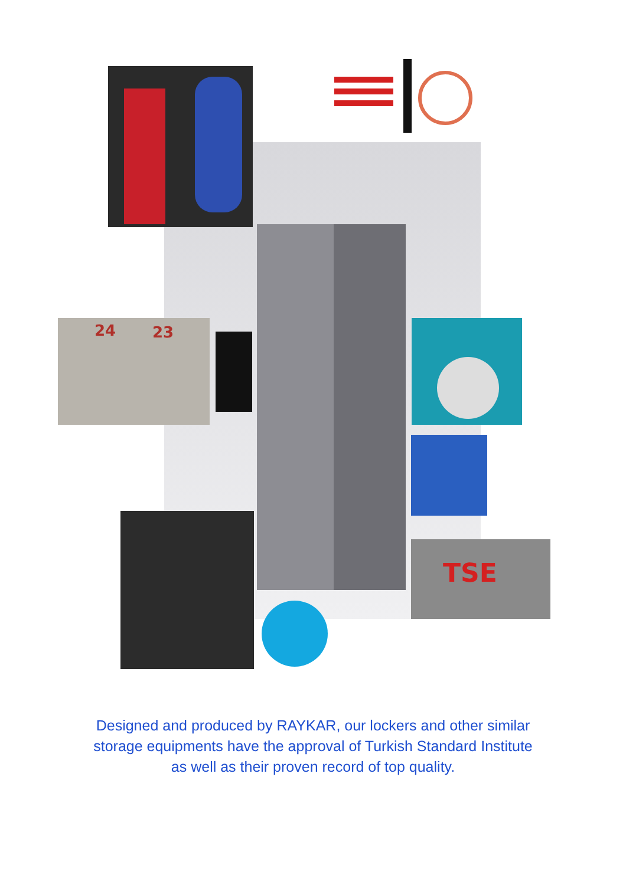24 23
TSE
Designed and produced by RAYKAR, our lockers and other similar
storage equipments have the approval of Turkish Standard Institute
as well as their proven record of top quality.